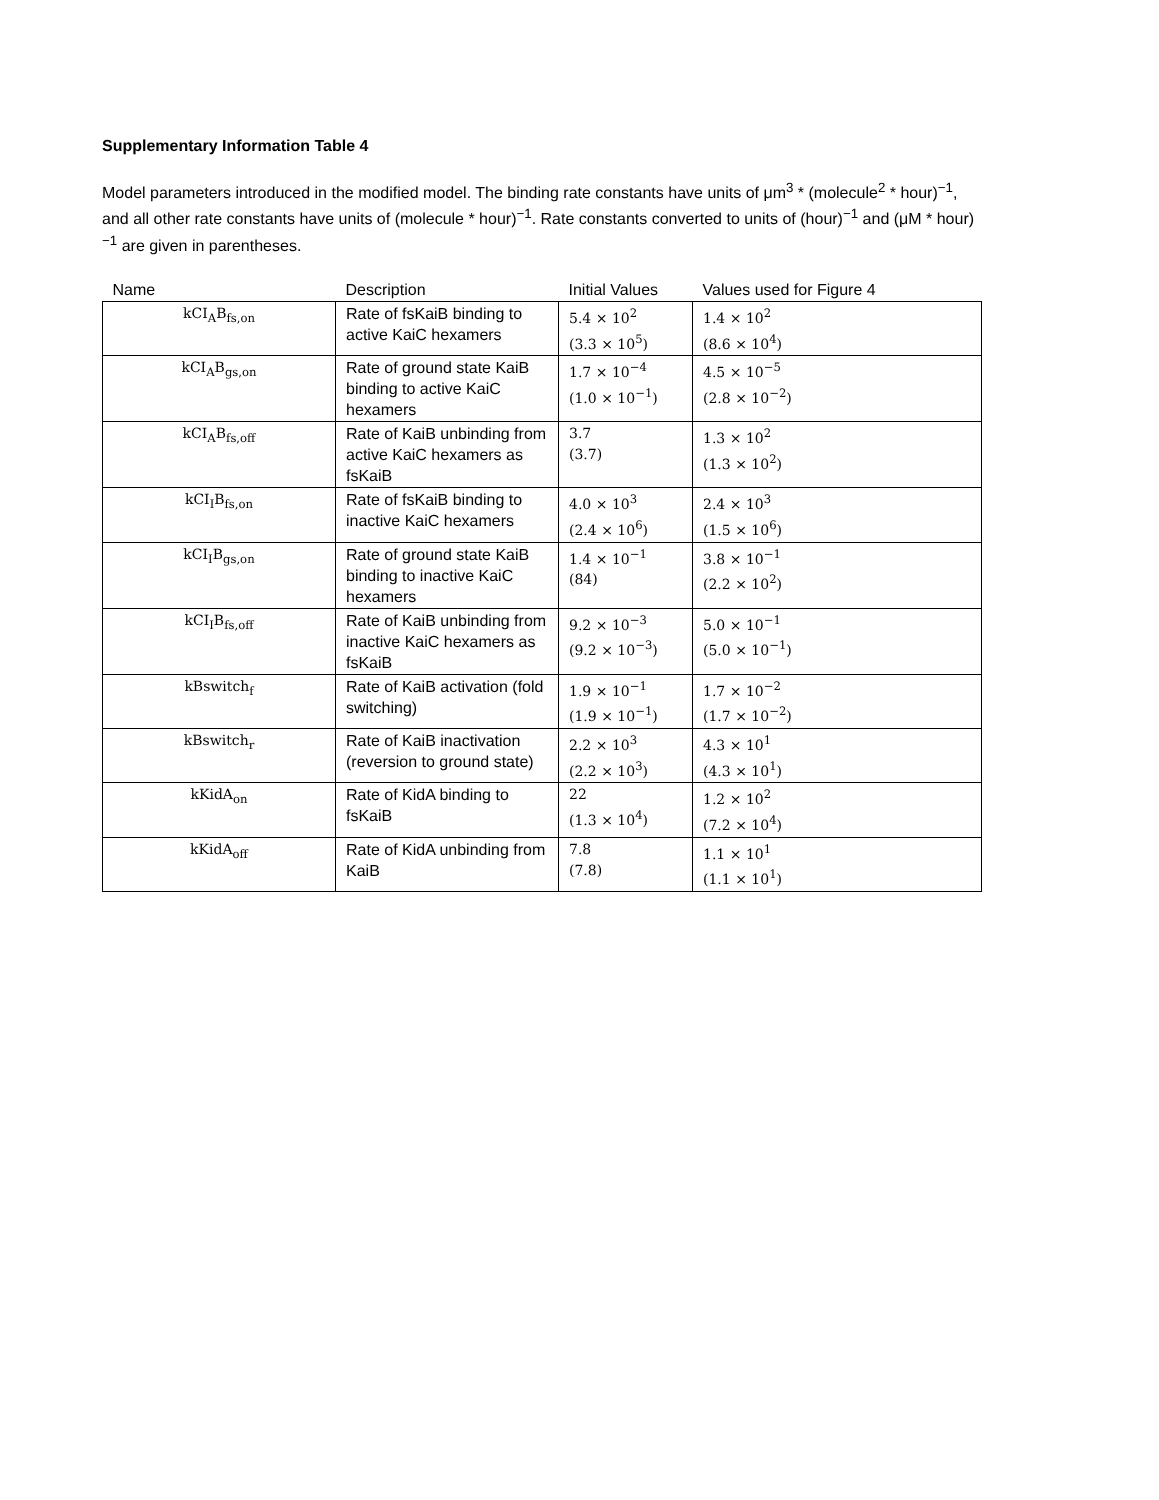Supplementary Information Table 4
Model parameters introduced in the modified model. The binding rate constants have units of μm<sup>3</sup> * (molecule<sup>2</sup> * hour)<sup>−1</sup>, and all other rate constants have units of (molecule * hour)<sup>−1</sup>. Rate constants converted to units of (hour)<sup>−1</sup> and (μM * hour)<sup>−1</sup> are given in parentheses.
| Name | Description | Initial Values | Values used for Figure 4 |
| --- | --- | --- | --- |
| kCI<sub>A</sub>B<sub>fs,on</sub> | Rate of fsKaiB binding to active KaiC hexamers | 5.4 × 10<sup>2</sup> (3.3 × 10<sup>5</sup>) | 1.4 × 10<sup>2</sup> (8.6 × 10<sup>4</sup>) |
| kCI<sub>A</sub>B<sub>gs,on</sub> | Rate of ground state KaiB binding to active KaiC hexamers | 1.7 × 10<sup>−4</sup> (1.0 × 10<sup>−1</sup>) | 4.5 × 10<sup>−5</sup> (2.8 × 10<sup>−2</sup>) |
| kCI<sub>A</sub>B<sub>fs,off</sub> | Rate of KaiB unbinding from active KaiC hexamers as fsKaiB | 3.7 (3.7) | 1.3 × 10<sup>2</sup> (1.3 × 10<sup>2</sup>) |
| kCI<sub>I</sub>B<sub>fs,on</sub> | Rate of fsKaiB binding to inactive KaiC hexamers | 4.0 × 10<sup>3</sup> (2.4 × 10<sup>6</sup>) | 2.4 × 10<sup>3</sup> (1.5 × 10<sup>6</sup>) |
| kCI<sub>I</sub>B<sub>gs,on</sub> | Rate of ground state KaiB binding to inactive KaiC hexamers | 1.4 × 10<sup>−1</sup> (84) | 3.8 × 10<sup>−1</sup> (2.2 × 10<sup>2</sup>) |
| kCI<sub>I</sub>B<sub>fs,off</sub> | Rate of KaiB unbinding from inactive KaiC hexamers as fsKaiB | 9.2 × 10<sup>−3</sup> (9.2 × 10<sup>−3</sup>) | 5.0 × 10<sup>−1</sup> (5.0 × 10<sup>−1</sup>) |
| kBswitch<sub>f</sub> | Rate of KaiB activation (fold switching) | 1.9 × 10<sup>−1</sup> (1.9 × 10<sup>−1</sup>) | 1.7 × 10<sup>−2</sup> (1.7 × 10<sup>−2</sup>) |
| kBswitch<sub>r</sub> | Rate of KaiB inactivation (reversion to ground state) | 2.2 × 10<sup>3</sup> (2.2 × 10<sup>3</sup>) | 4.3 × 10<sup>1</sup> (4.3 × 10<sup>1</sup>) |
| kKidA<sub>on</sub> | Rate of KidA binding to fsKaiB | 22 (1.3 × 10<sup>4</sup>) | 1.2 × 10<sup>2</sup> (7.2 × 10<sup>4</sup>) |
| kKidA<sub>off</sub> | Rate of KidA unbinding from KaiB | 7.8 (7.8) | 1.1 × 10<sup>1</sup> (1.1 × 10<sup>1</sup>) |